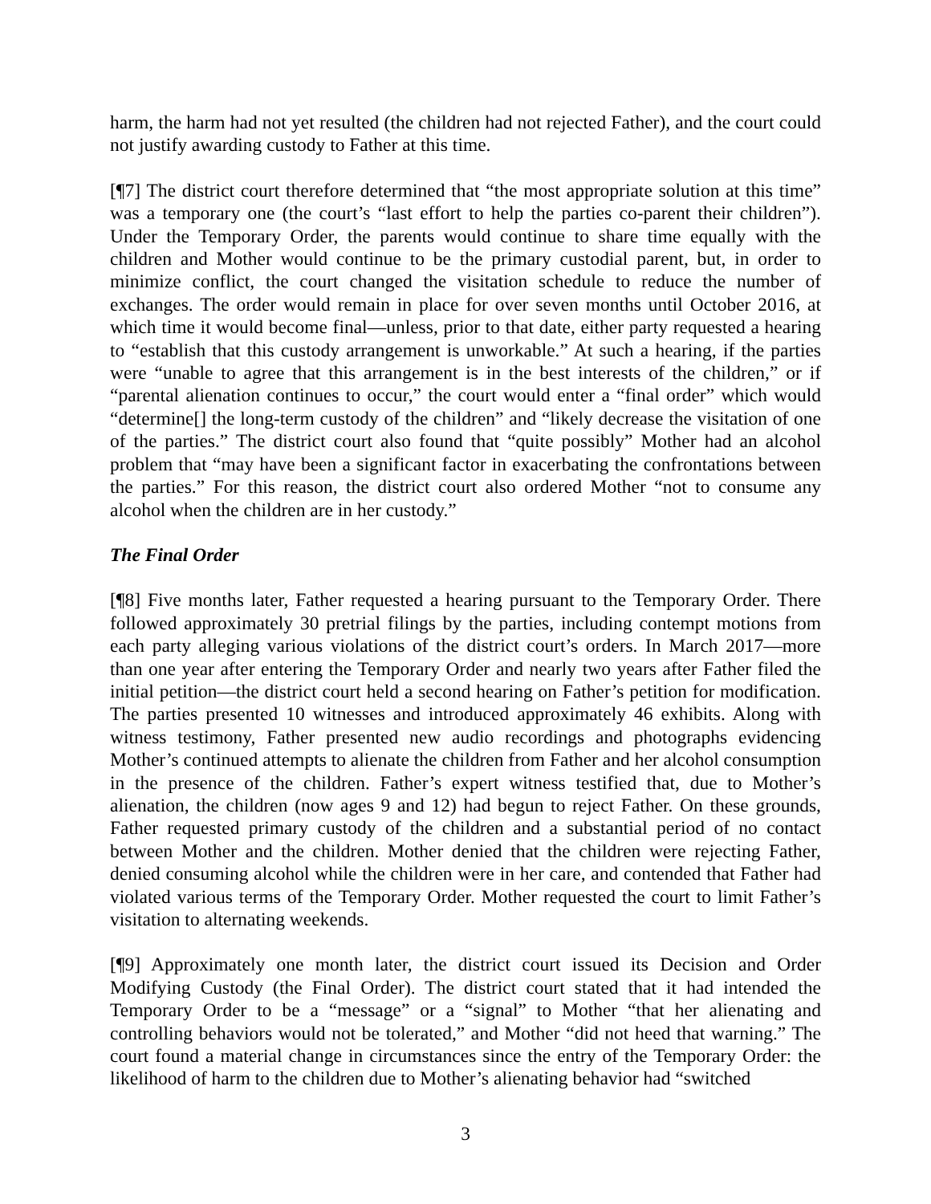harm, the harm had not yet resulted (the children had not rejected Father), and the court could not justify awarding custody to Father at this time.
[¶7] The district court therefore determined that “the most appropriate solution at this time” was a temporary one (the court’s “last effort to help the parties co-parent their children”). Under the Temporary Order, the parents would continue to share time equally with the children and Mother would continue to be the primary custodial parent, but, in order to minimize conflict, the court changed the visitation schedule to reduce the number of exchanges. The order would remain in place for over seven months until October 2016, at which time it would become final—unless, prior to that date, either party requested a hearing to “establish that this custody arrangement is unworkable.” At such a hearing, if the parties were “unable to agree that this arrangement is in the best interests of the children,” or if “parental alienation continues to occur,” the court would enter a “final order” which would “determine[] the long-term custody of the children” and “likely decrease the visitation of one of the parties.” The district court also found that “quite possibly” Mother had an alcohol problem that “may have been a significant factor in exacerbating the confrontations between the parties.” For this reason, the district court also ordered Mother “not to consume any alcohol when the children are in her custody.”
The Final Order
[¶8] Five months later, Father requested a hearing pursuant to the Temporary Order. There followed approximately 30 pretrial filings by the parties, including contempt motions from each party alleging various violations of the district court’s orders. In March 2017—more than one year after entering the Temporary Order and nearly two years after Father filed the initial petition—the district court held a second hearing on Father’s petition for modification. The parties presented 10 witnesses and introduced approximately 46 exhibits. Along with witness testimony, Father presented new audio recordings and photographs evidencing Mother’s continued attempts to alienate the children from Father and her alcohol consumption in the presence of the children. Father’s expert witness testified that, due to Mother’s alienation, the children (now ages 9 and 12) had begun to reject Father. On these grounds, Father requested primary custody of the children and a substantial period of no contact between Mother and the children. Mother denied that the children were rejecting Father, denied consuming alcohol while the children were in her care, and contended that Father had violated various terms of the Temporary Order. Mother requested the court to limit Father’s visitation to alternating weekends.
[¶9] Approximately one month later, the district court issued its Decision and Order Modifying Custody (the Final Order). The district court stated that it had intended the Temporary Order to be a “message” or a “signal” to Mother “that her alienating and controlling behaviors would not be tolerated,” and Mother “did not heed that warning.” The court found a material change in circumstances since the entry of the Temporary Order: the likelihood of harm to the children due to Mother’s alienating behavior had “switched
3